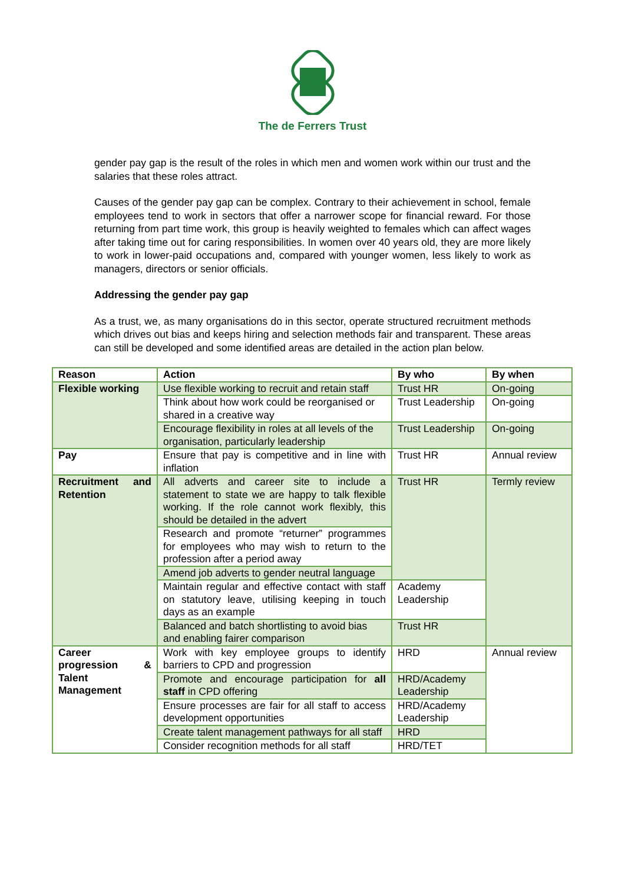The de Ferrers Trust
gender pay gap is the result of the roles in which men and women work within our trust and the salaries that these roles attract.
Causes of the gender pay gap can be complex. Contrary to their achievement in school, female employees tend to work in sectors that offer a narrower scope for financial reward. For those returning from part time work, this group is heavily weighted to females which can affect wages after taking time out for caring responsibilities. In women over 40 years old, they are more likely to work in lower-paid occupations and, compared with younger women, less likely to work as managers, directors or senior officials.
Addressing the gender pay gap
As a trust, we, as many organisations do in this sector, operate structured recruitment methods which drives out bias and keeps hiring and selection methods fair and transparent. These areas can still be developed and some identified areas are detailed in the action plan below.
| Reason | Action | By who | By when |
| --- | --- | --- | --- |
| Flexible working | Use flexible working to recruit and retain staff | Trust HR | On-going |
| | Think about how work could be reorganised or shared in a creative way | Trust Leadership | On-going |
| | Encourage flexibility in roles at all levels of the organisation, particularly leadership | Trust Leadership | On-going |
| Pay | Ensure that pay is competitive and in line with inflation | Trust HR | Annual review |
| Recruitment and Retention | All adverts and career site to include a statement to state we are happy to talk flexible working. If the role cannot work flexibly, this should be detailed in the advert | Trust HR | Termly review |
| | Research and promote “returner” programmes for employees who may wish to return to the profession after a period away | | |
| | Amend job adverts to gender neutral language | | |
| | Maintain regular and effective contact with staff on statutory leave, utilising keeping in touch days as an example | Academy Leadership | |
| | Balanced and batch shortlisting to avoid bias and enabling fairer comparison | Trust HR | |
| Career progression & Talent Management | Work with key employee groups to identify barriers to CPD and progression | HRD | Annual review |
| | Promote and encourage participation for all staff in CPD offering | HRD/Academy Leadership | |
| | Ensure processes are fair for all staff to access development opportunities | HRD/Academy Leadership | |
| | Create talent management pathways for all staff | HRD | |
| | Consider recognition methods for all staff | HRD/TET | |